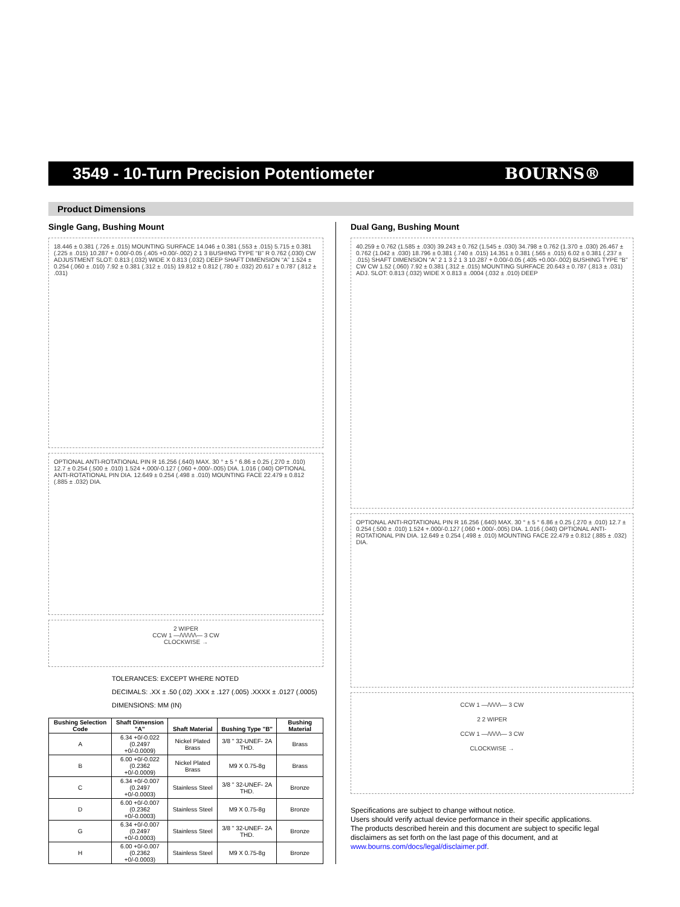3549 - 10-Turn Precision Potentiometer
BOURNS®
Product Dimensions
Single Gang, Bushing Mount
18.446 ± 0.381 (.726 ± .015) MOUNTING SURFACE 14.046 ± 0.381 (.553 ± .015) 5.715 ± 0.381 (.225 ± .015) 10.287 + 0.00/-0.05 (.405 +0.00/-.002) 2 1 3 BUSHING TYPE “B” R 0.762 (.030) CW ADJUSTMENT SLOT: 0.813 (.032) WIDE X 0.813 (.032) DEEP SHAFT DIMENSION “A” 1.524 ± 0.254 (.060 ± .010) 7.92 ± 0.381 (.312 ± .015) 19.812 ± 0.812 (.780 ± .032) 20.617 ± 0.787 (.812 ± .031)
OPTIONAL ANTI-ROTATIONAL PIN R 16.256 (.640) MAX. 30 ° ± 5 ° 6.86 ± 0.25 (.270 ± .010) 12.7 ± 0.254 (.500 ± .010) 1.524 +.000/-0.127 (.060 +.000/-.005) DIA. 1.016 (.040) OPTIONAL ANTI-ROTATIONAL PIN DIA. 12.649 ± 0.254 (.498 ± .010) MOUNTING FACE 22.479 ± 0.812 (.885 ± .032) DIA.
2 WIPER
CCW 1 —/\/\/\/\/\— 3 CW
CLOCKWISE →
TOLERANCES: EXCEPT WHERE NOTED
DECIMALS: .XX ± .50 (.02) .XXX ± .127 (.005) .XXXX ± .0127 (.0005)
DIMENSIONS: MM (IN)
| Bushing Selection Code | Shaft Dimension "A" | Shaft Material | Bushing Type "B" | Bushing Material |
| --- | --- | --- | --- | --- |
| A | 6.34 +0/-0.022 (0.2497 +0/-0.0009) | Nickel Plated Brass | 3/8 " 32-UNEF- 2A THD. | Brass |
| B | 6.00 +0/-0.022 (0.2362 +0/-0.0009) | Nickel Plated Brass | M9 X 0.75-8g | Brass |
| C | 6.34 +0/-0.007 (0.2497 +0/-0.0003) | Stainless Steel | 3/8 " 32-UNEF- 2A THD. | Bronze |
| D | 6.00 +0/-0.007 (0.2362 +0/-0.0003) | Stainless Steel | M9 X 0.75-8g | Bronze |
| G | 6.34 +0/-0.007 (0.2497 +0/-0.0003) | Stainless Steel | 3/8 " 32-UNEF- 2A THD. | Bronze |
| H | 6.00 +0/-0.007 (0.2362 +0/-0.0003) | Stainless Steel | M9 X 0.75-8g | Bronze |
Dual Gang, Bushing Mount
40.259 ± 0.762 (1.585 ± .030) 39.243 ± 0.762 (1.545 ± .030) 34.798 ± 0.762 (1.370 ± .030) 26.467 ± 0.762 (1.042 ± .030) 18.796 ± 0.381 (.740 ± .015) 14.351 ± 0.381 (.565 ± .015) 6.02 ± 0.381 (.237 ± .015) SHAFT DIMENSION “A” 2 1 3 2 1 3 10.287 + 0.00/-0.05 (.405 +0.00/-.002) BUSHING TYPE “B” CW CW 1.52 (.060) 7.92 ± 0.381 (.312 ± .015) MOUNTING SURFACE 20.643 ± 0.787 (.813 ± .031) ADJ. SLOT: 0.813 (.032) WIDE X 0.813 ± .0004 (.032 ± .010) DEEP
OPTIONAL ANTI-ROTATIONAL PIN R 16.256 (.640) MAX. 30 ° ± 5 ° 6.86 ± 0.25 (.270 ± .010) 12.7 ± 0.254 (.500 ± .010) 1.524 +.000/-0.127 (.060 +.000/-.005) DIA. 1.016 (.040) OPTIONAL ANTI-ROTATIONAL PIN DIA. 12.649 ± 0.254 (.498 ± .010) MOUNTING FACE 22.479 ± 0.812 (.885 ± .032) DIA.
CCW 1 —/\/\/\/\— 3 CW
2 2 WIPER
CCW 1 —/\/\/\/\— 3 CW
CLOCKWISE →
Specifications are subject to change without notice.
Users should verify actual device performance in their specific applications.
The products described herein and this document are subject to specific legal disclaimers as set forth on the last page of this document, and at www.bourns.com/docs/legal/disclaimer.pdf.